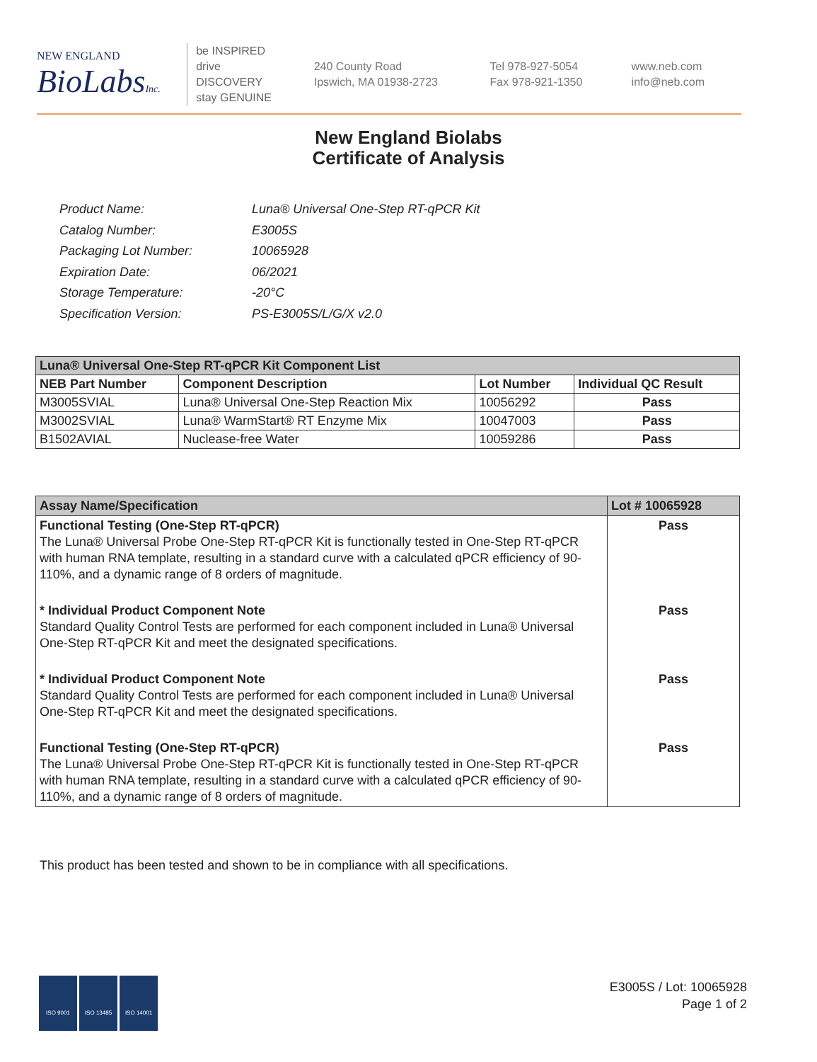NEW ENGLAND
BioLabsInc.
be INSPIRED
drive DISCOVERY
stay GENUINE
240 County Road
Ipswich, MA 01938-2723
Tel 978-927-5054
Fax 978-921-1350
www.neb.com
info@neb.com
New England Biolabs
Certificate of Analysis
| Product Name: | Luna® Universal One-Step RT-qPCR Kit |
| Catalog Number: | E3005S |
| Packaging Lot Number: | 10065928 |
| Expiration Date: | 06/2021 |
| Storage Temperature: | -20°C |
| Specification Version: | PS-E3005S/L/G/X v2.0 |
| Luna® Universal One-Step RT-qPCR Kit Component List | | | |
| NEB Part Number | Component Description | Lot Number | Individual QC Result |
| M3005SVIAL | Luna® Universal One-Step Reaction Mix | 10056292 | Pass |
| M3002SVIAL | Luna® WarmStart® RT Enzyme Mix | 10047003 | Pass |
| B1502AVIAL | Nuclease-free Water | 10059286 | Pass |
| Assay Name/Specification | Lot # 10065928 |
| Functional Testing (One-Step RT-qPCR) The Luna® Universal Probe One-Step RT-qPCR Kit is functionally tested in One-Step RT-qPCR with human RNA template, resulting in a standard curve with a calculated qPCR efficiency of 90-110%, and a dynamic range of 8 orders of magnitude. | Pass |
| * Individual Product Component Note Standard Quality Control Tests are performed for each component included in Luna® Universal One-Step RT-qPCR Kit and meet the designated specifications. | Pass |
| * Individual Product Component Note Standard Quality Control Tests are performed for each component included in Luna® Universal One-Step RT-qPCR Kit and meet the designated specifications. | Pass |
| Functional Testing (One-Step RT-qPCR) The Luna® Universal Probe One-Step RT-qPCR Kit is functionally tested in One-Step RT-qPCR with human RNA template, resulting in a standard curve with a calculated qPCR efficiency of 90-110%, and a dynamic range of 8 orders of magnitude. | Pass |
This product has been tested and shown to be in compliance with all specifications.
ISO 9001 ISO 13485 ISO 14001
E3005S / Lot: 10065928
Page 1 of 2